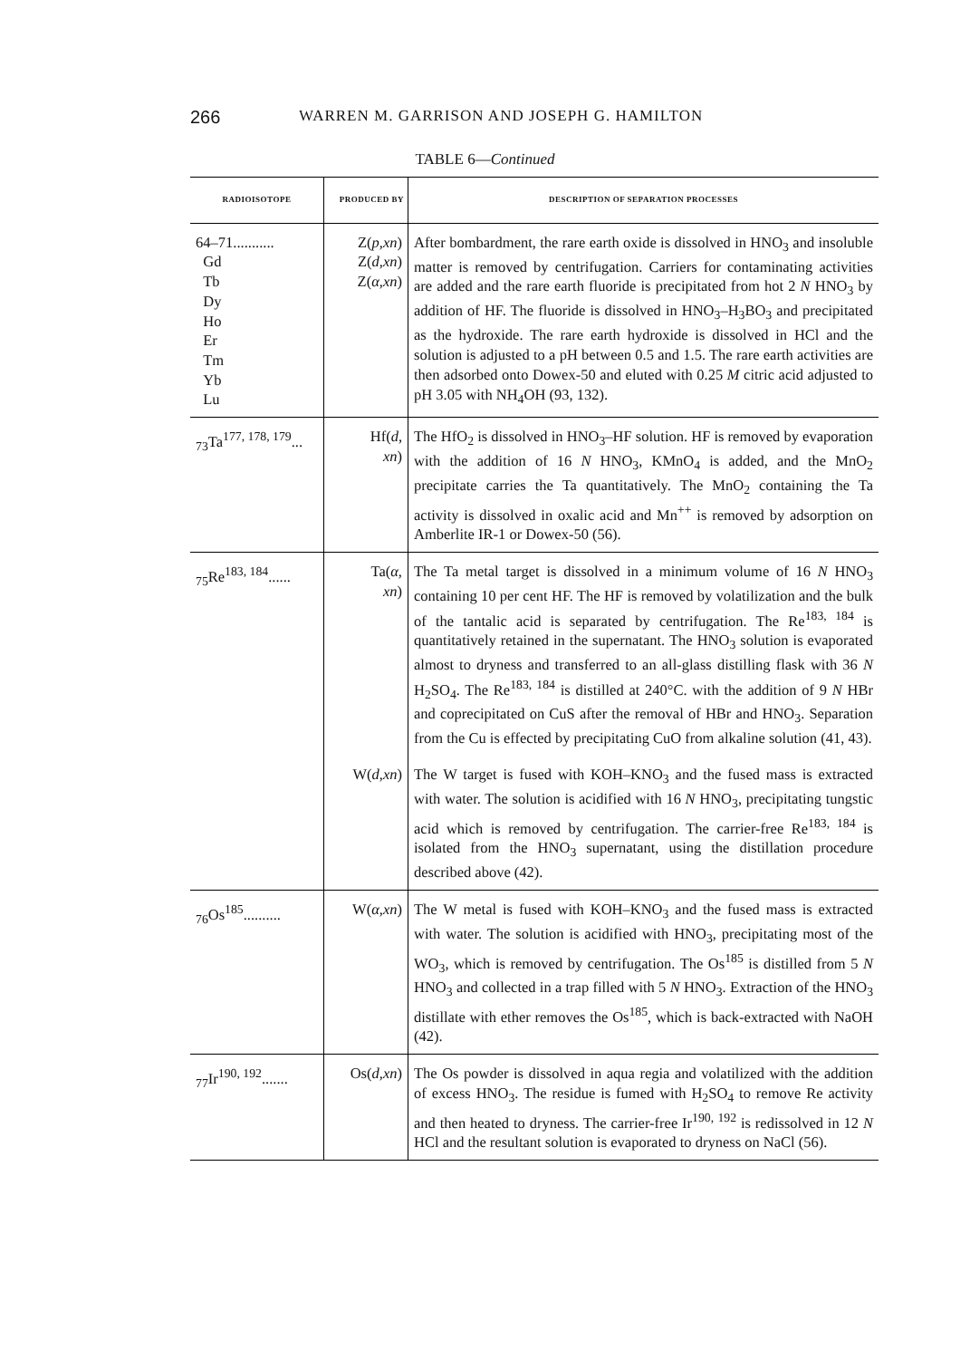266 WARREN M. GARRISON AND JOSEPH G. HAMILTON
TABLE 6—Continued
| RADIOISOTOPE | PRODUCED BY | DESCRIPTION OF SEPARATION PROCESSES |
| --- | --- | --- |
| 64–71........... Gd Tb Dy Ho Er Tm Yb Lu | Z( p,xn ) Z( d,xn ) Z( α,xn ) | After bombardment, the rare earth oxide is dissolved in HNO<sub>3</sub> and insoluble matter is removed by centrifugation. Carriers for contaminating activities are added and the rare earth fluoride is precipitated from hot 2 N HNO<sub>3</sub> by addition of HF. The fluoride is dissolved in HNO<sub>3</sub>–H<sub>3</sub>BO<sub>3</sub> and precipitated as the hydroxide. The rare earth hydroxide is dissolved in HCl and the solution is adjusted to a pH between 0.5 and 1.5. The rare earth activities are then adsorbed onto Dowex-50 and eluted with 0.25 M citric acid adjusted to pH 3.05 with NH<sub>4</sub>OH (93, 132). |
| <sub>73</sub>Ta<sup>177, 178, 179</sup>... | Hf( d, xn ) | The HfO<sub>2</sub> is dissolved in HNO<sub>3</sub>–HF solution. HF is removed by evaporation with the addition of 16 N HNO<sub>3</sub>, KMnO<sub>4</sub> is added, and the MnO<sub>2</sub> precipitate carries the Ta quantitatively. The MnO<sub>2</sub> containing the Ta activity is dissolved in oxalic acid and Mn<sup>++</sup> is removed by adsorption on Amberlite IR-1 or Dowex-50 (56). |
| <sub>75</sub>Re<sup>183, 184</sup>...... | Ta( α, xn ) | The Ta metal target is dissolved in a minimum volume of 16 N HNO<sub>3</sub> containing 10 per cent HF. The HF is removed by volatilization and the bulk of the tantalic acid is separated by centrifugation. The Re<sup>183, 184</sup> is quantitatively retained in the supernatant. The HNO<sub>3</sub> solution is evaporated almost to dryness and transferred to an all-glass distilling flask with 36 N H<sub>2</sub>SO<sub>4</sub>. The Re<sup>183, 184</sup> is distilled at 240°C. with the addition of 9 N HBr and coprecipitated on CuS after the removal of HBr and HNO<sub>3</sub>. Separation from the Cu is effected by precipitating CuO from alkaline solution (41, 43). |
| | W( d,xn ) | The W target is fused with KOH–KNO<sub>3</sub> and the fused mass is extracted with water. The solution is acidified with 16 N HNO<sub>3</sub>, precipitating tungstic acid which is removed by centrifugation. The carrier-free Re<sup>183, 184</sup> is isolated from the HNO<sub>3</sub> supernatant, using the distillation procedure described above (42). |
| <sub>76</sub>Os<sup>185</sup>.......... | W( α,xn ) | The W metal is fused with KOH–KNO<sub>3</sub> and the fused mass is extracted with water. The solution is acidified with HNO<sub>3</sub>, precipitating most of the WO<sub>3</sub>, which is removed by centrifugation. The Os<sup>185</sup> is distilled from 5 N HNO<sub>3</sub> and collected in a trap filled with 5 N HNO<sub>3</sub>. Extraction of the HNO<sub>3</sub> distillate with ether removes the Os<sup>185</sup>, which is back-extracted with NaOH (42). |
| <sub>77</sub>Ir<sup>190, 192</sup>....... | Os( d,xn ) | The Os powder is dissolved in aqua regia and volatilized with the addition of excess HNO<sub>3</sub>. The residue is fumed with H<sub>2</sub>SO<sub>4</sub> to remove Re activity and then heated to dryness. The carrier-free Ir<sup>190, 192</sup> is redissolved in 12 N HCl and the resultant solution is evaporated to dryness on NaCl (56). |